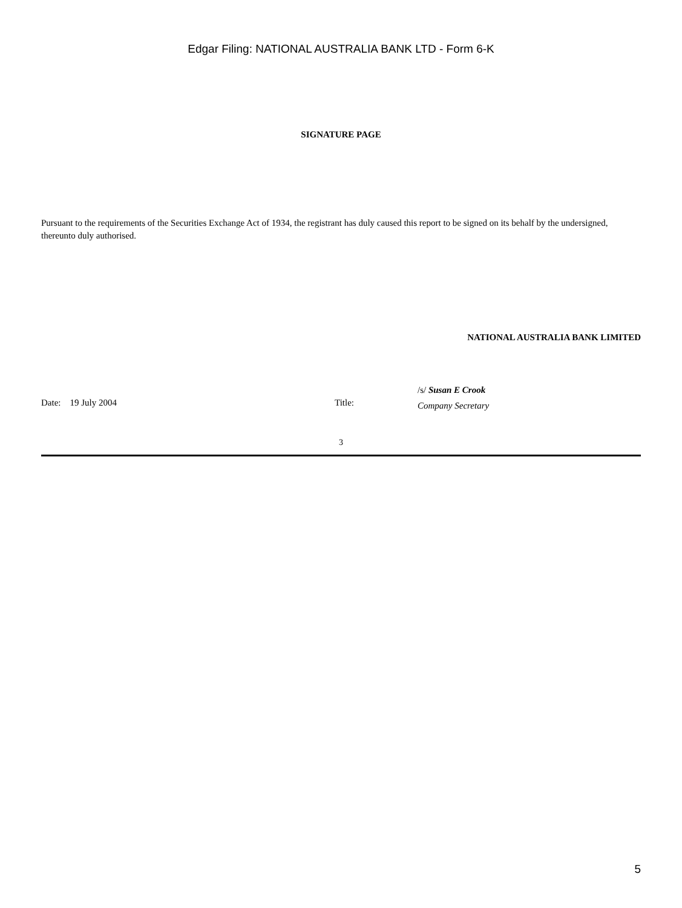Edgar Filing: NATIONAL AUSTRALIA BANK LTD - Form 6-K
SIGNATURE PAGE
Pursuant to the requirements of the Securities Exchange Act of 1934, the registrant has duly caused this report to be signed on its behalf by the undersigned, thereunto duly authorised.
NATIONAL AUSTRALIA BANK LIMITED
Date: 19 July 2004 Title:
/s/ Susan E Crook
Company Secretary
3
5